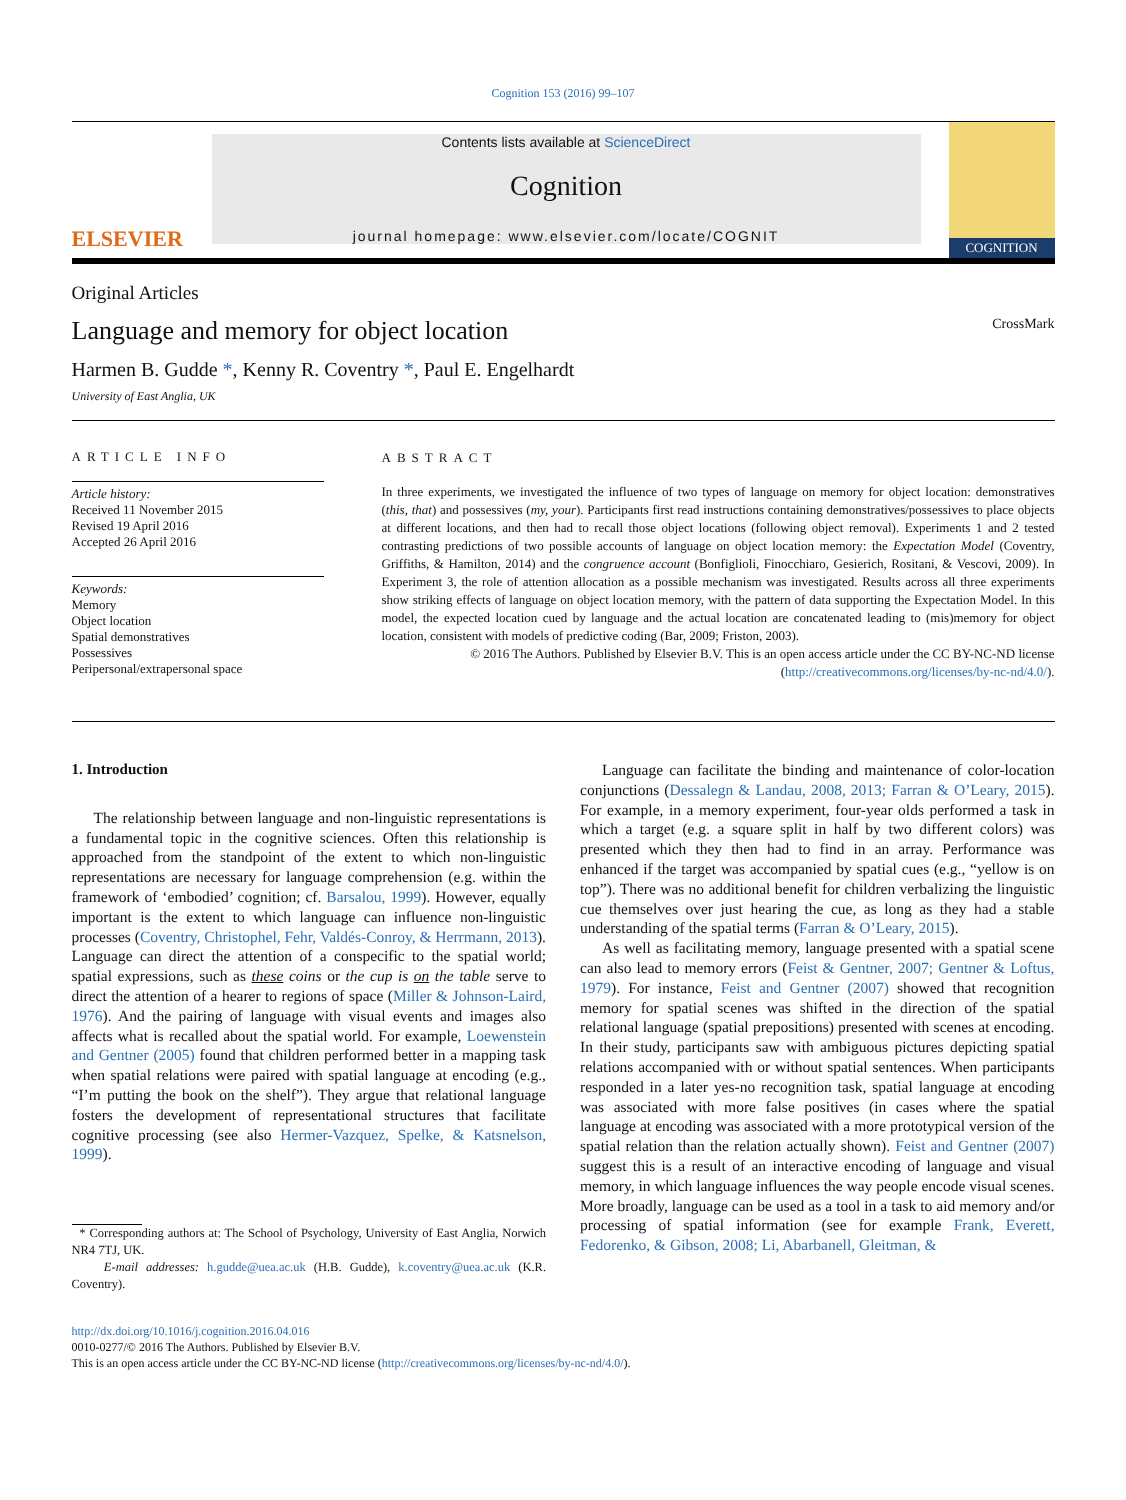Cognition 153 (2016) 99–107
ELSEVIER
Contents lists available at ScienceDirect
Cognition
journal homepage: www.elsevier.com/locate/COGNIT
COGNITION
Original Articles
Language and memory for object location CrossMark
Harmen B. Gudde *, Kenny R. Coventry *, Paul E. Engelhardt
University of East Anglia, UK
ARTICLE INFO
Article history:
Received 11 November 2015
Revised 19 April 2016
Accepted 26 April 2016
Keywords:
Memory
Object location
Spatial demonstratives
Possessives
Peripersonal/extrapersonal space
ABSTRACT
In three experiments, we investigated the influence of two types of language on memory for object location: demonstratives (this, that) and possessives (my, your). Participants first read instructions containing demonstratives/possessives to place objects at different locations, and then had to recall those object locations (following object removal). Experiments 1 and 2 tested contrasting predictions of two possible accounts of language on object location memory: the Expectation Model (Coventry, Griffiths, & Hamilton, 2014) and the congruence account (Bonfiglioli, Finocchiaro, Gesierich, Rositani, & Vescovi, 2009). In Experiment 3, the role of attention allocation as a possible mechanism was investigated. Results across all three experiments show striking effects of language on object location memory, with the pattern of data supporting the Expectation Model. In this model, the expected location cued by language and the actual location are concatenated leading to (mis)memory for object location, consistent with models of predictive coding (Bar, 2009; Friston, 2003).
© 2016 The Authors. Published by Elsevier B.V. This is an open access article under the CC BY-NC-ND license (http://creativecommons.org/licenses/by-nc-nd/4.0/).
1. Introduction
The relationship between language and non-linguistic representations is a fundamental topic in the cognitive sciences. Often this relationship is approached from the standpoint of the extent to which non-linguistic representations are necessary for language comprehension (e.g. within the framework of ‘embodied’ cognition; cf. Barsalou, 1999). However, equally important is the extent to which language can influence non-linguistic processes (Coventry, Christophel, Fehr, Valdés-Conroy, & Herrmann, 2013). Language can direct the attention of a conspecific to the spatial world; spatial expressions, such as these coins or the cup is on the table serve to direct the attention of a hearer to regions of space (Miller & Johnson-Laird, 1976). And the pairing of language with visual events and images also affects what is recalled about the spatial world. For example, Loewenstein and Gentner (2005) found that children performed better in a mapping task when spatial relations were paired with spatial language at encoding (e.g., “I’m putting the book on the shelf”). They argue that relational language fosters the development of representational structures that facilitate cognitive processing (see also Hermer-Vazquez, Spelke, & Katsnelson, 1999).
* Corresponding authors at: The School of Psychology, University of East Anglia, Norwich NR4 7TJ, UK.
E-mail addresses: h.gudde@uea.ac.uk (H.B. Gudde), k.coventry@uea.ac.uk (K.R. Coventry).
Language can facilitate the binding and maintenance of color-location conjunctions (Dessalegn & Landau, 2008, 2013; Farran & O’Leary, 2015). For example, in a memory experiment, four-year olds performed a task in which a target (e.g. a square split in half by two different colors) was presented which they then had to find in an array. Performance was enhanced if the target was accompanied by spatial cues (e.g., “yellow is on top”). There was no additional benefit for children verbalizing the linguistic cue themselves over just hearing the cue, as long as they had a stable understanding of the spatial terms (Farran & O’Leary, 2015).
As well as facilitating memory, language presented with a spatial scene can also lead to memory errors (Feist & Gentner, 2007; Gentner & Loftus, 1979). For instance, Feist and Gentner (2007) showed that recognition memory for spatial scenes was shifted in the direction of the spatial relational language (spatial prepositions) presented with scenes at encoding. In their study, participants saw with ambiguous pictures depicting spatial relations accompanied with or without spatial sentences. When participants responded in a later yes-no recognition task, spatial language at encoding was associated with more false positives (in cases where the spatial language at encoding was associated with a more prototypical version of the spatial relation than the relation actually shown). Feist and Gentner (2007) suggest this is a result of an interactive encoding of language and visual memory, in which language influences the way people encode visual scenes. More broadly, language can be used as a tool in a task to aid memory and/or processing of spatial information (see for example Frank, Everett, Fedorenko, & Gibson, 2008; Li, Abarbanell, Gleitman, &
http://dx.doi.org/10.1016/j.cognition.2016.04.016
0010-0277/© 2016 The Authors. Published by Elsevier B.V.
This is an open access article under the CC BY-NC-ND license (http://creativecommons.org/licenses/by-nc-nd/4.0/).